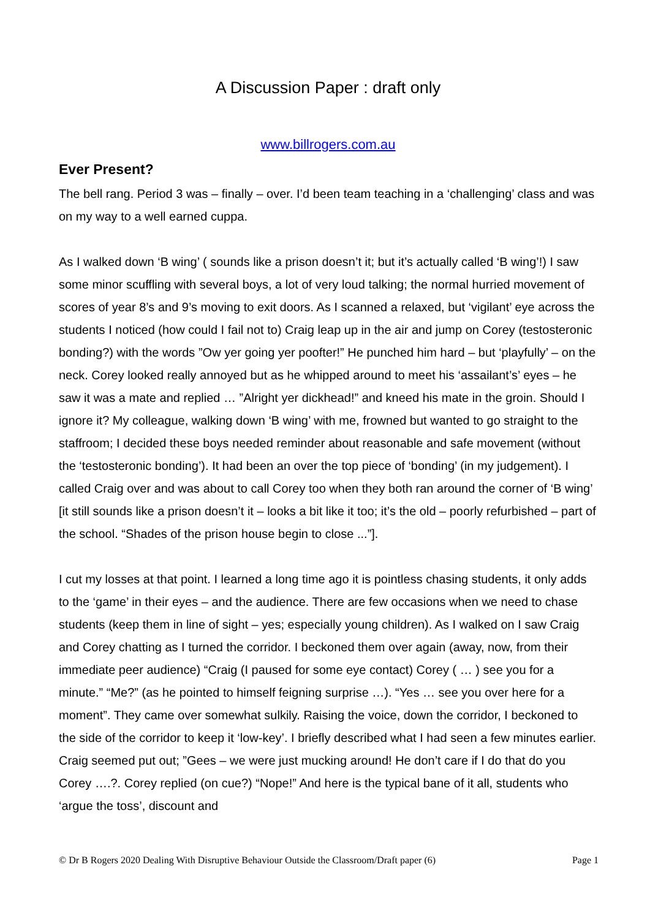A Discussion Paper : draft only
www.billrogers.com.au
Ever Present?
The bell rang. Period 3 was – finally – over. I’d been team teaching in a ‘challenging’ class and was on my way to a well earned cuppa.
As I walked down ‘B wing’ ( sounds like a prison doesn’t it; but it’s actually called ‘B wing’!) I saw some minor scuffling with several boys, a lot of very loud talking; the normal hurried movement of scores of year 8’s and 9’s moving to exit doors. As I scanned a relaxed, but ‘vigilant’ eye across the students I noticed (how could I fail not to) Craig leap up in the air and jump on Corey (testosteronic bonding?) with the words ”Ow yer going yer poofter!” He punched him hard – but ‘playfully’ – on the neck. Corey looked really annoyed but as he whipped around to meet his ‘assailant’s’ eyes – he saw it was a mate and replied … ”Alright yer dickhead!” and kneed his mate in the groin. Should I ignore it? My colleague, walking down ‘B wing’ with me, frowned but wanted to go straight to the staffroom; I decided these boys needed reminder about reasonable and safe movement (without the ‘testosteronic bonding’). It had been an over the top piece of ‘bonding’ (in my judgement). I called Craig over and was about to call Corey too when they both ran around the corner of ‘B wing’ [it still sounds like a prison doesn’t it – looks a bit like it too; it’s the old – poorly refurbished – part of the school. “Shades of the prison house begin to close ...”].
I cut my losses at that point. I learned a long time ago it is pointless chasing students, it only adds to the ‘game’ in their eyes – and the audience. There are few occasions when we need to chase students (keep them in line of sight – yes; especially young children). As I walked on I saw Craig and Corey chatting as I turned the corridor. I beckoned them over again (away, now, from their immediate peer audience) “Craig (I paused for some eye contact) Corey ( … ) see you for a minute.” “Me?” (as he pointed to himself feigning surprise …). “Yes … see you over here for a moment”. They came over somewhat sulkily. Raising the voice, down the corridor, I beckoned to the side of the corridor to keep it ‘low-key’. I briefly described what I had seen a few minutes earlier. Craig seemed put out; ”Gees – we were just mucking around! He don’t care if I do that do you Corey ….?. Corey replied (on cue?) “Nope!” And here is the typical bane of it all, students who ‘argue the toss’, discount and
© Dr B Rogers 2020 Dealing With Disruptive Behaviour Outside the Classroom/Draft paper (6) Page 1